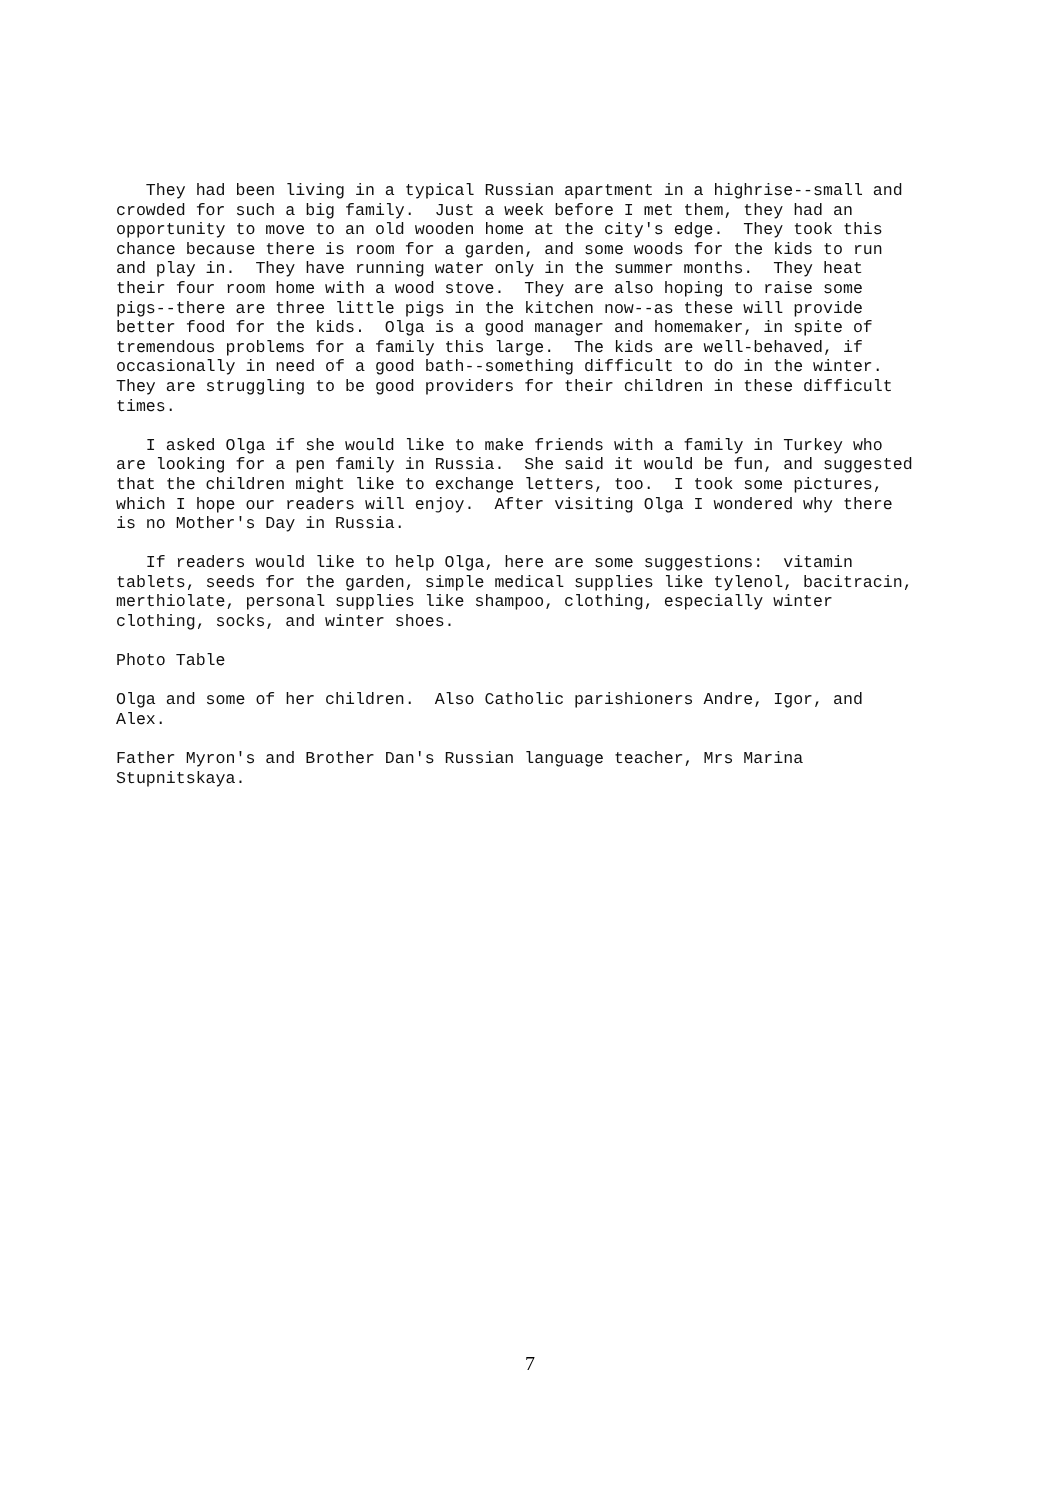They had been living in a typical Russian apartment in a highrise--small and
crowded for such a big family.  Just a week before I met them, they had an
opportunity to move to an old wooden home at the city's edge.  They took this
chance because there is room for a garden, and some woods for the kids to run
and play in.  They have running water only in the summer months.  They heat
their four room home with a wood stove.  They are also hoping to raise some
pigs--there are three little pigs in the kitchen now--as these will provide
better food for the kids.  Olga is a good manager and homemaker, in spite of
tremendous problems for a family this large.  The kids are well-behaved, if
occasionally in need of a good bath--something difficult to do in the winter.
They are struggling to be good providers for their children in these difficult
times.
   I asked Olga if she would like to make friends with a family in Turkey who
are looking for a pen family in Russia.  She said it would be fun, and suggested
that the children might like to exchange letters, too.  I took some pictures,
which I hope our readers will enjoy.  After visiting Olga I wondered why there
is no Mother's Day in Russia.
   If readers would like to help Olga, here are some suggestions:  vitamin
tablets, seeds for the garden, simple medical supplies like tylenol, bacitracin,
merthiolate, personal supplies like shampoo, clothing, especially winter
clothing, socks, and winter shoes.
Photo Table
Olga and some of her children.  Also Catholic parishioners Andre, Igor, and
Alex.
Father Myron's and Brother Dan's Russian language teacher, Mrs Marina
Stupnitskaya.
7